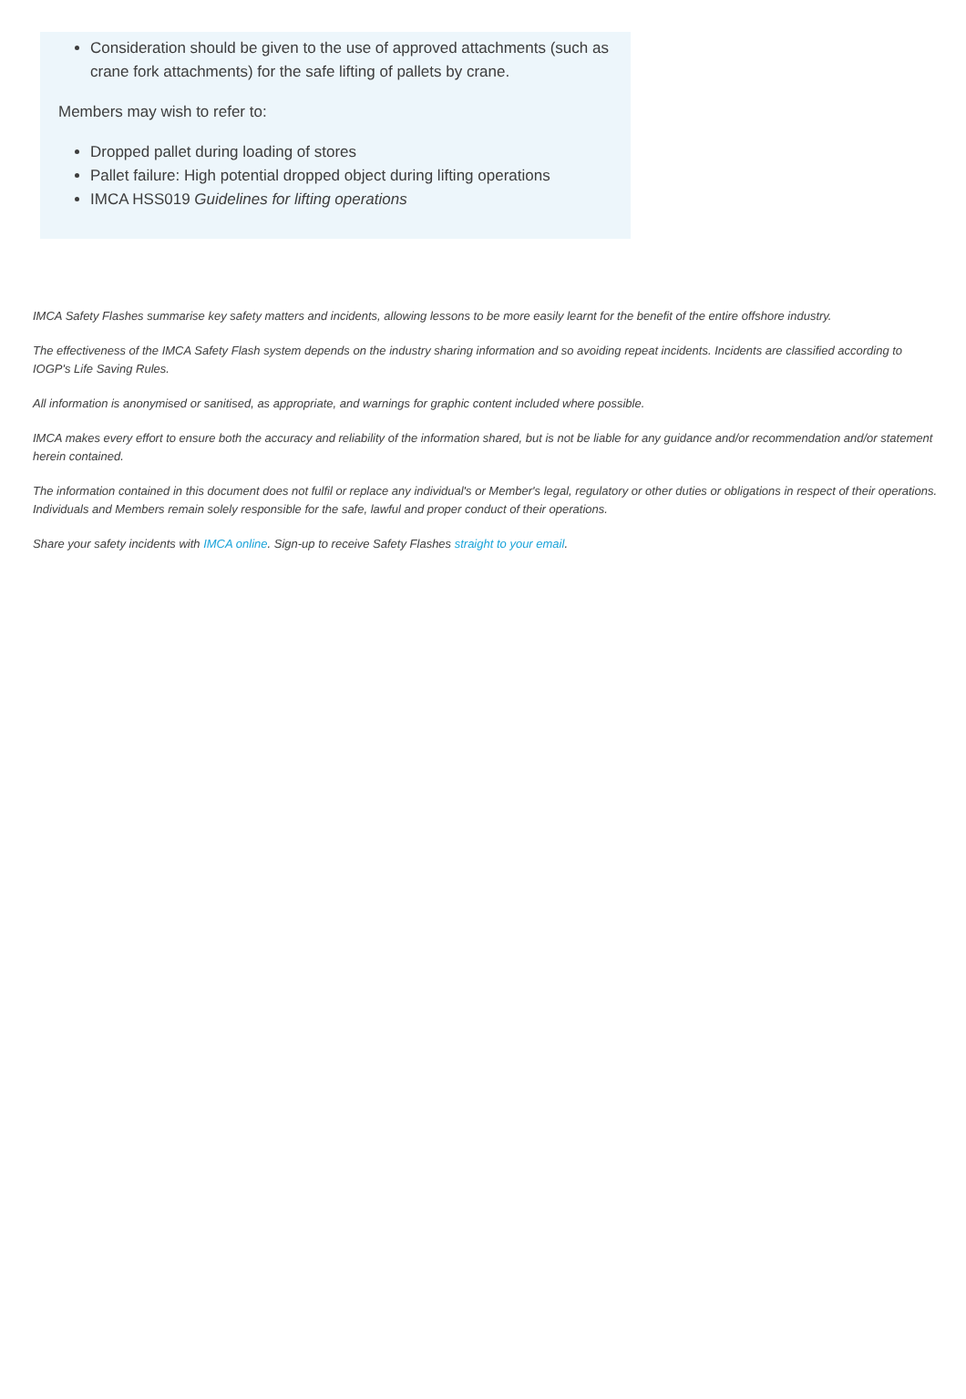Consideration should be given to the use of approved attachments (such as crane fork attachments) for the safe lifting of pallets by crane.
Members may wish to refer to:
Dropped pallet during loading of stores
Pallet failure: High potential dropped object during lifting operations
IMCA HSS019 Guidelines for lifting operations
IMCA Safety Flashes summarise key safety matters and incidents, allowing lessons to be more easily learnt for the benefit of the entire offshore industry.
The effectiveness of the IMCA Safety Flash system depends on the industry sharing information and so avoiding repeat incidents. Incidents are classified according to IOGP's Life Saving Rules.
All information is anonymised or sanitised, as appropriate, and warnings for graphic content included where possible.
IMCA makes every effort to ensure both the accuracy and reliability of the information shared, but is not be liable for any guidance and/or recommendation and/or statement herein contained.
The information contained in this document does not fulfil or replace any individual's or Member's legal, regulatory or other duties or obligations in respect of their operations. Individuals and Members remain solely responsible for the safe, lawful and proper conduct of their operations.
Share your safety incidents with IMCA online. Sign-up to receive Safety Flashes straight to your email.